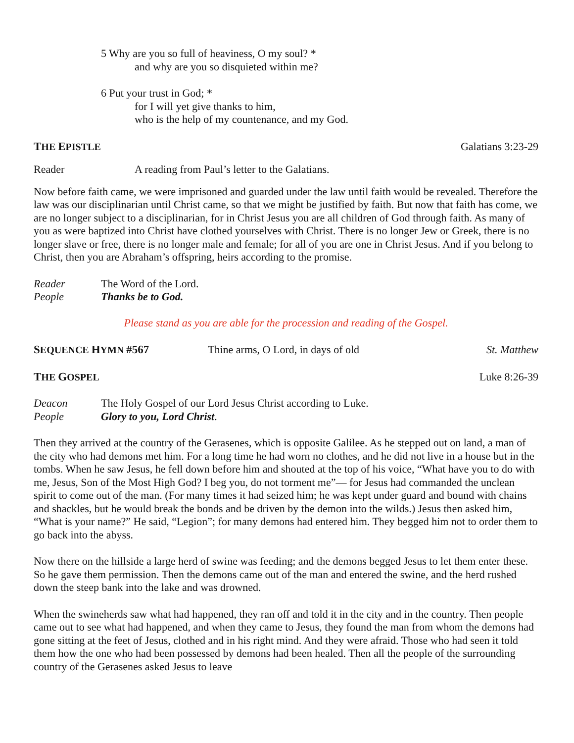5 Why are you so full of heaviness, O my soul? *
and why are you so disquieted within me?
6 Put your trust in God; *
for I will yet give thanks to him,
who is the help of my countenance, and my God.
THE EPISTLE Galatians 3:23-29
Reader A reading from Paul’s letter to the Galatians.
Now before faith came, we were imprisoned and guarded under the law until faith would be revealed. Therefore the law was our disciplinarian until Christ came, so that we might be justified by faith. But now that faith has come, we are no longer subject to a disciplinarian, for in Christ Jesus you are all children of God through faith. As many of you as were baptized into Christ have clothed yourselves with Christ. There is no longer Jew or Greek, there is no longer slave or free, there is no longer male and female; for all of you are one in Christ Jesus. And if you belong to Christ, then you are Abraham’s offspring, heirs according to the promise.
Reader The Word of the Lord.
People Thanks be to God.
Please stand as you are able for the procession and reading of the Gospel.
SEQUENCE HYMN #567 Thine arms, O Lord, in days of old St. Matthew
THE GOSPEL Luke 8:26-39
Deacon The Holy Gospel of our Lord Jesus Christ according to Luke.
People Glory to you, Lord Christ.
Then they arrived at the country of the Gerasenes, which is opposite Galilee. As he stepped out on land, a man of the city who had demons met him. For a long time he had worn no clothes, and he did not live in a house but in the tombs. When he saw Jesus, he fell down before him and shouted at the top of his voice, “What have you to do with me, Jesus, Son of the Most High God? I beg you, do not torment me”— for Jesus had commanded the unclean spirit to come out of the man. (For many times it had seized him; he was kept under guard and bound with chains and shackles, but he would break the bonds and be driven by the demon into the wilds.) Jesus then asked him, “What is your name?” He said, “Legion”; for many demons had entered him. They begged him not to order them to go back into the abyss.
Now there on the hillside a large herd of swine was feeding; and the demons begged Jesus to let them enter these. So he gave them permission. Then the demons came out of the man and entered the swine, and the herd rushed down the steep bank into the lake and was drowned.
When the swineherds saw what had happened, they ran off and told it in the city and in the country. Then people came out to see what had happened, and when they came to Jesus, they found the man from whom the demons had gone sitting at the feet of Jesus, clothed and in his right mind. And they were afraid. Those who had seen it told them how the one who had been possessed by demons had been healed. Then all the people of the surrounding country of the Gerasenes asked Jesus to leave